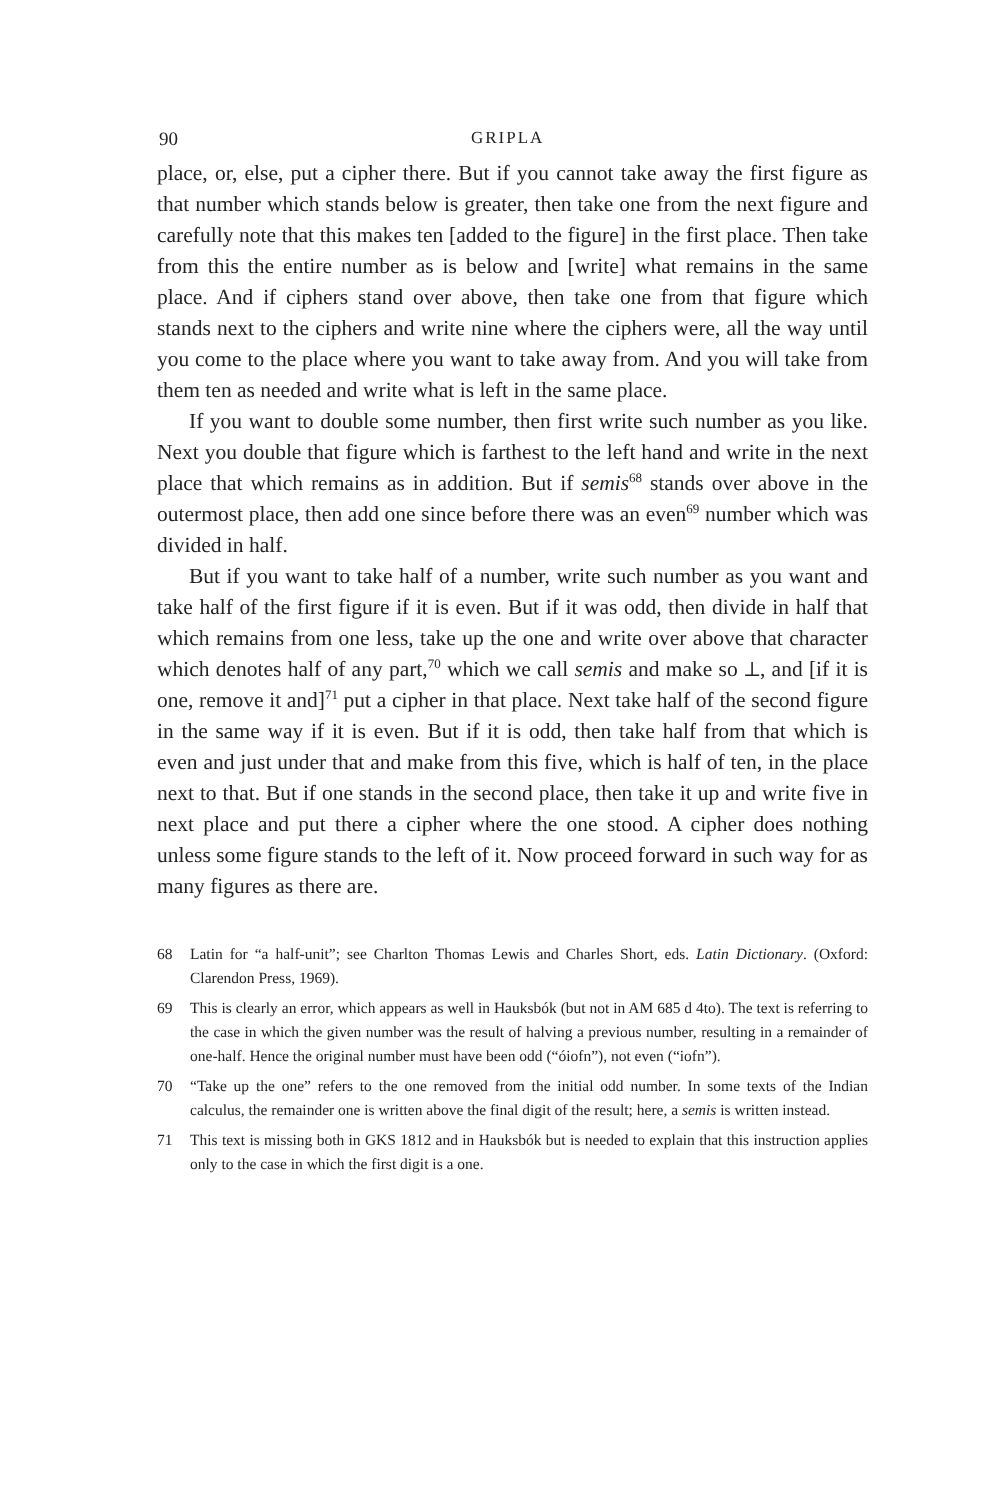90 GRIPLA
place, or, else, put a cipher there. But if you cannot take away the first figure as that number which stands below is greater, then take one from the next figure and carefully note that this makes ten [added to the figure] in the first place. Then take from this the entire number as is below and [write] what remains in the same place. And if ciphers stand over above, then take one from that figure which stands next to the ciphers and write nine where the ciphers were, all the way until you come to the place where you want to take away from. And you will take from them ten as needed and write what is left in the same place.
If you want to double some number, then first write such number as you like. Next you double that figure which is farthest to the left hand and write in the next place that which remains as in addition. But if semis<sup>68</sup> stands over above in the outermost place, then add one since before there was an even<sup>69</sup> number which was divided in half.
But if you want to take half of a number, write such number as you want and take half of the first figure if it is even. But if it was odd, then divide in half that which remains from one less, take up the one and write over above that character which denotes half of any part,<sup>70</sup> which we call semis and make so ⟂, and [if it is one, remove it and]<sup>71</sup> put a cipher in that place. Next take half of the second figure in the same way if it is even. But if it is odd, then take half from that which is even and just under that and make from this five, which is half of ten, in the place next to that. But if one stands in the second place, then take it up and write five in next place and put there a cipher where the one stood. A cipher does nothing unless some figure stands to the left of it. Now proceed forward in such way for as many figures as there are.
68 Latin for “a half-unit”; see Charlton Thomas Lewis and Charles Short, eds. Latin Dictionary. (Oxford: Clarendon Press, 1969).
69 This is clearly an error, which appears as well in Hauksbók (but not in AM 685 d 4to). The text is referring to the case in which the given number was the result of halving a previous number, resulting in a remainder of one-half. Hence the original number must have been odd (“óiofn”), not even (“iofn”).
70 “Take up the one” refers to the one removed from the initial odd number. In some texts of the Indian calculus, the remainder one is written above the final digit of the result; here, a semis is written instead.
71 This text is missing both in GKS 1812 and in Hauksbók but is needed to explain that this instruction applies only to the case in which the first digit is a one.